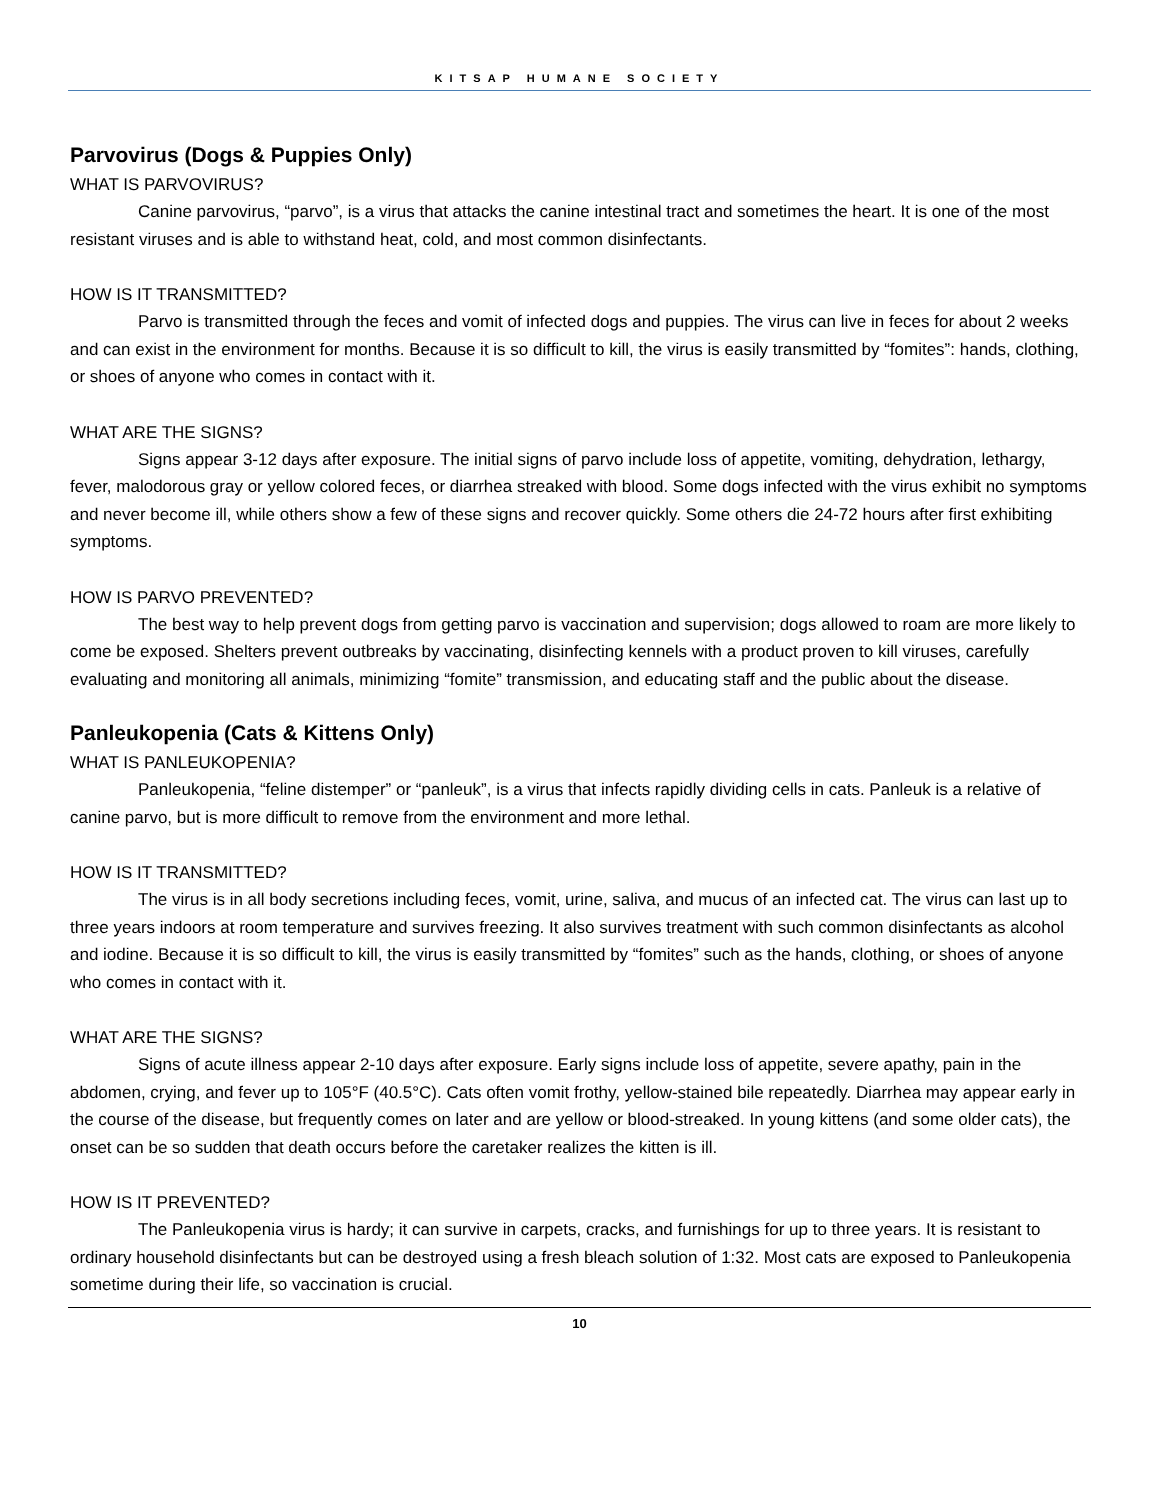KITSAP HUMANE SOCIETY
Parvovirus (Dogs & Puppies Only)
WHAT IS PARVOVIRUS?
Canine parvovirus, “parvo”, is a virus that attacks the canine intestinal tract and sometimes the heart. It is one of the most resistant viruses and is able to withstand heat, cold, and most common disinfectants.
HOW IS IT TRANSMITTED?
Parvo is transmitted through the feces and vomit of infected dogs and puppies. The virus can live in feces for about 2 weeks and can exist in the environment for months. Because it is so difficult to kill, the virus is easily transmitted by “fomites”: hands, clothing, or shoes of anyone who comes in contact with it.
WHAT ARE THE SIGNS?
Signs appear 3-12 days after exposure. The initial signs of parvo include loss of appetite, vomiting, dehydration, lethargy, fever, malodorous gray or yellow colored feces, or diarrhea streaked with blood. Some dogs infected with the virus exhibit no symptoms and never become ill, while others show a few of these signs and recover quickly. Some others die 24-72 hours after first exhibiting symptoms.
HOW IS PARVO PREVENTED?
The best way to help prevent dogs from getting parvo is vaccination and supervision; dogs allowed to roam are more likely to come be exposed. Shelters prevent outbreaks by vaccinating, disinfecting kennels with a product proven to kill viruses, carefully evaluating and monitoring all animals, minimizing “fomite” transmission, and educating staff and the public about the disease.
Panleukopenia (Cats & Kittens Only)
WHAT IS PANLEUKOPENIA?
Panleukopenia, “feline distemper” or “panleuk”, is a virus that infects rapidly dividing cells in cats. Panleuk is a relative of canine parvo, but is more difficult to remove from the environment and more lethal.
HOW IS IT TRANSMITTED?
The virus is in all body secretions including feces, vomit, urine, saliva, and mucus of an infected cat. The virus can last up to three years indoors at room temperature and survives freezing. It also survives treatment with such common disinfectants as alcohol and iodine. Because it is so difficult to kill, the virus is easily transmitted by “fomites” such as the hands, clothing, or shoes of anyone who comes in contact with it.
WHAT ARE THE SIGNS?
Signs of acute illness appear 2-10 days after exposure. Early signs include loss of appetite, severe apathy, pain in the abdomen, crying, and fever up to 105°F (40.5°C). Cats often vomit frothy, yellow-stained bile repeatedly. Diarrhea may appear early in the course of the disease, but frequently comes on later and are yellow or blood-streaked. In young kittens (and some older cats), the onset can be so sudden that death occurs before the caretaker realizes the kitten is ill.
HOW IS IT PREVENTED?
The Panleukopenia virus is hardy; it can survive in carpets, cracks, and furnishings for up to three years. It is resistant to ordinary household disinfectants but can be destroyed using a fresh bleach solution of 1:32. Most cats are exposed to Panleukopenia sometime during their life, so vaccination is crucial.
10